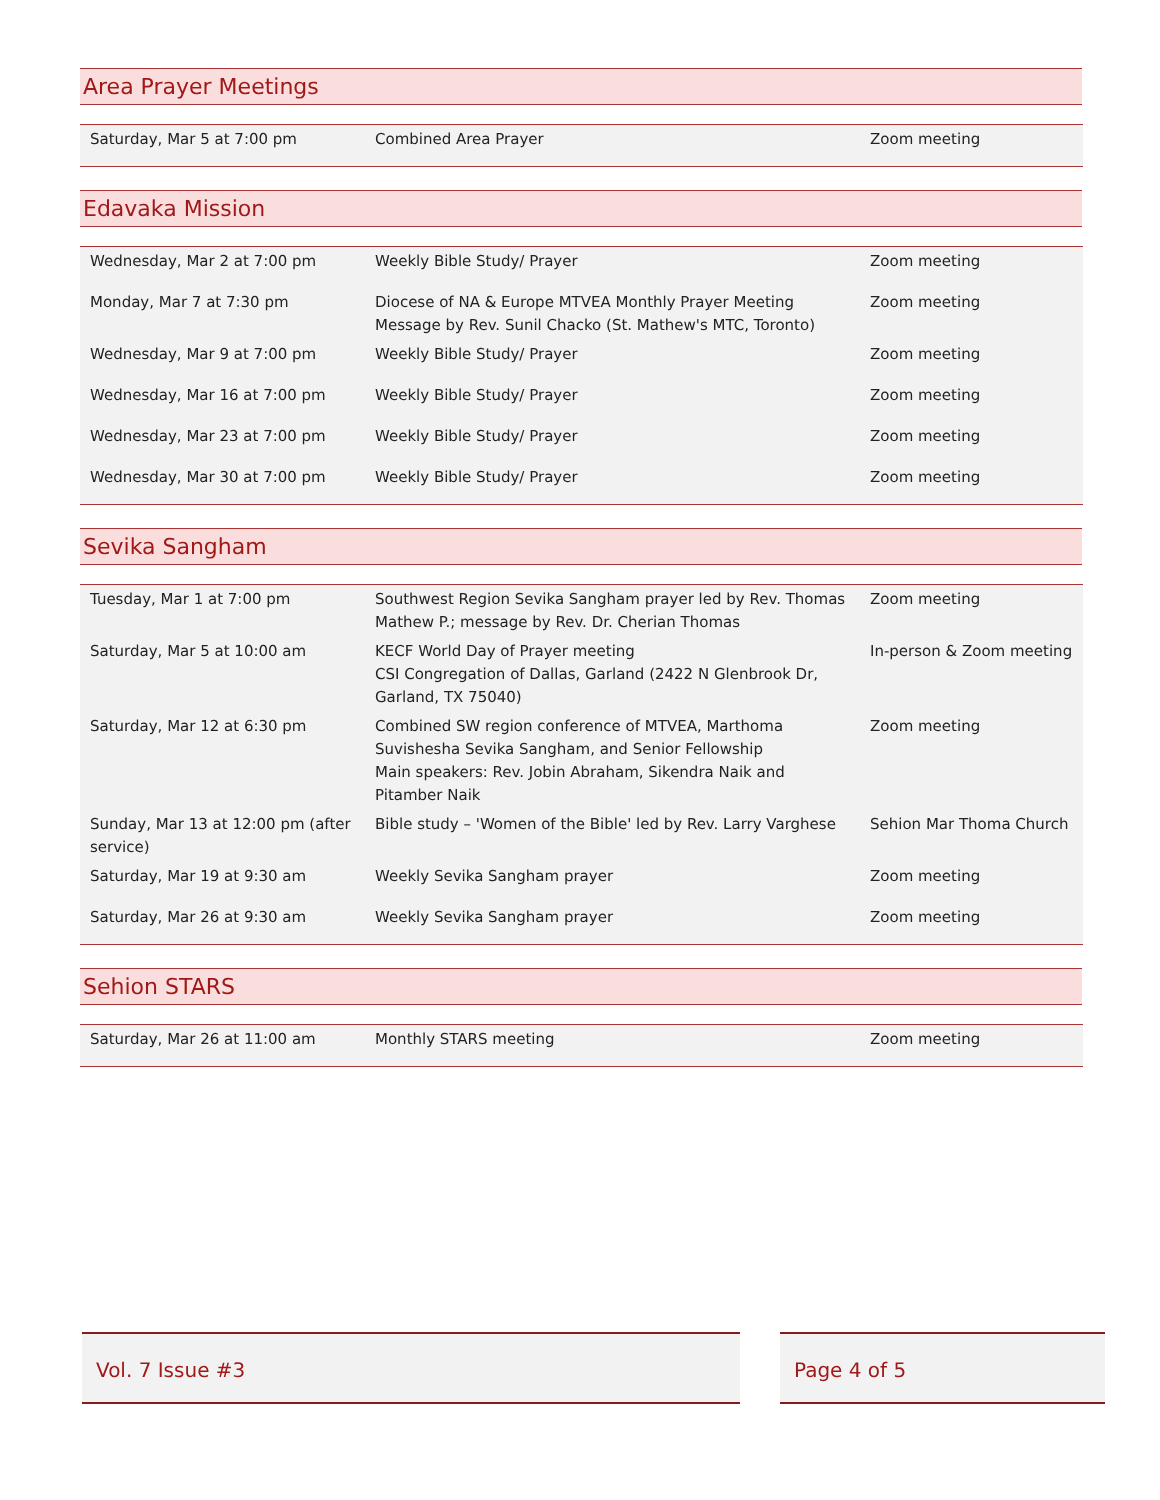Area Prayer Meetings
| Saturday, Mar 5 at 7:00 pm | Combined Area Prayer | Zoom meeting |
Edavaka Mission
| Wednesday, Mar 2 at 7:00 pm | Weekly Bible Study/ Prayer | Zoom meeting |
| Monday, Mar 7 at 7:30 pm | Diocese of NA & Europe MTVEA Monthly Prayer Meeting Message by Rev. Sunil Chacko (St. Mathew's MTC, Toronto) | Zoom meeting |
| Wednesday, Mar 9 at 7:00 pm | Weekly Bible Study/ Prayer | Zoom meeting |
| Wednesday, Mar 16 at 7:00 pm | Weekly Bible Study/ Prayer | Zoom meeting |
| Wednesday, Mar 23 at 7:00 pm | Weekly Bible Study/ Prayer | Zoom meeting |
| Wednesday, Mar 30 at 7:00 pm | Weekly Bible Study/ Prayer | Zoom meeting |
Sevika Sangham
| Tuesday, Mar 1 at 7:00 pm | Southwest Region Sevika Sangham prayer led by Rev. Thomas Mathew P.; message by Rev. Dr. Cherian Thomas | Zoom meeting |
| Saturday, Mar 5 at 10:00 am | KECF World Day of Prayer meeting CSI Congregation of Dallas, Garland (2422 N Glenbrook Dr, Garland, TX 75040) | In-person & Zoom meeting |
| Saturday, Mar 12 at 6:30 pm | Combined SW region conference of MTVEA, Marthoma Suvishesha Sevika Sangham, and Senior Fellowship Main speakers: Rev. Jobin Abraham, Sikendra Naik and Pitamber Naik | Zoom meeting |
| Sunday, Mar 13 at 12:00 pm (after service) | Bible study – 'Women of the Bible' led by Rev. Larry Varghese | Sehion Mar Thoma Church |
| Saturday, Mar 19 at 9:30 am | Weekly Sevika Sangham prayer | Zoom meeting |
| Saturday, Mar 26 at 9:30 am | Weekly Sevika Sangham prayer | Zoom meeting |
Sehion STARS
| Saturday, Mar 26 at 11:00 am | Monthly STARS meeting | Zoom meeting |
Vol. 7 Issue #3 Page 4 of 5